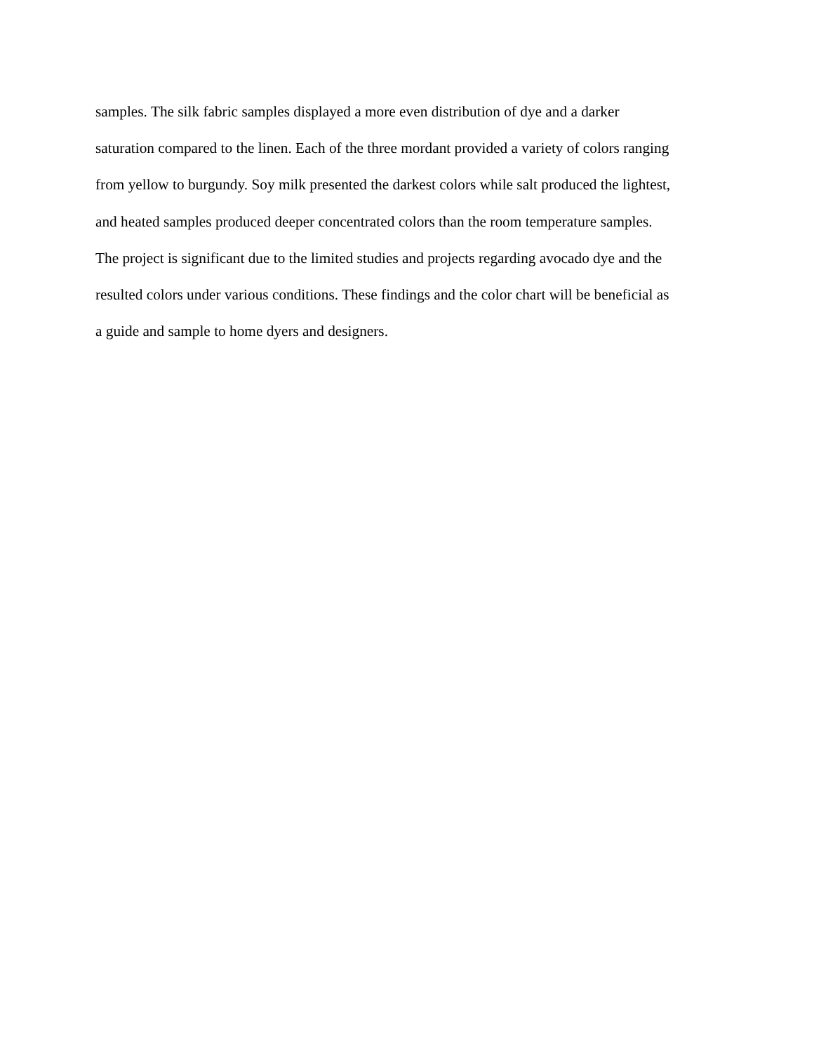samples. The silk fabric samples displayed a more even distribution of dye and a darker
saturation compared to the linen. Each of the three mordant provided a variety of colors ranging
from yellow to burgundy. Soy milk presented the darkest colors while salt produced the lightest,
and heated samples produced deeper concentrated colors than the room temperature samples.
The project is significant due to the limited studies and projects regarding avocado dye and the
resulted colors under various conditions. These findings and the color chart will be beneficial as
a guide and sample to home dyers and designers.